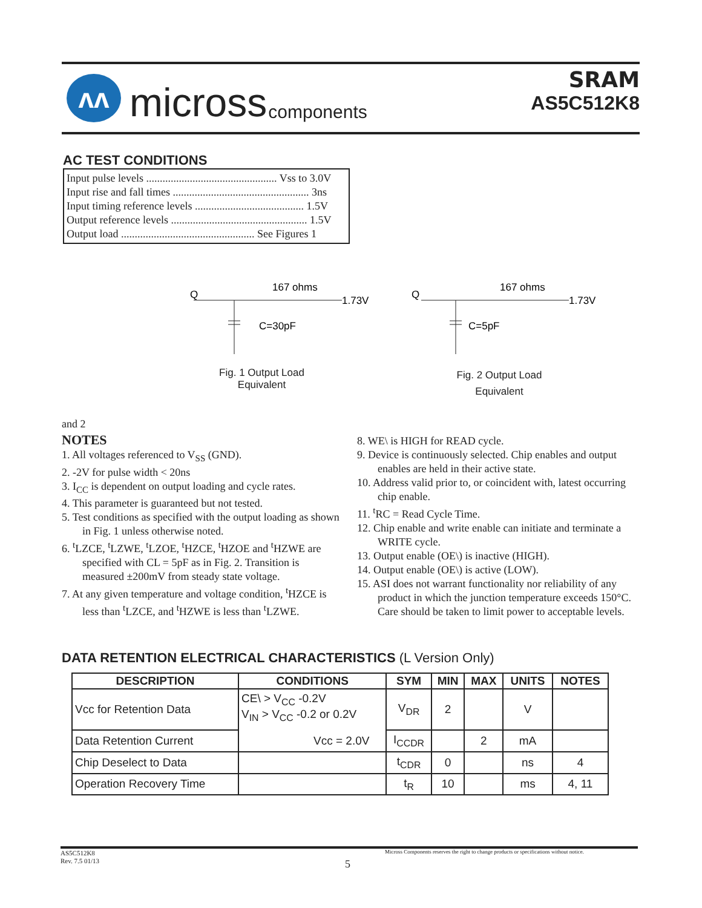ʌʌ
micross components
SRAM
AS5C512K8
AC TEST CONDITIONS
Input pulse levels ................................................ Vss to 3.0V
Input rise and fall times .................................................. 3ns
Input timing reference levels ........................................ 1.5V
Output reference levels .................................................. 1.5V
Output load ................................................. See Figures 1
Q
167 ohms
1.73V
C=30pF
Q
167 ohms
1.73V
C=5pF
Fig. 1 Output Load Equivalent
Fig. 2 Output Load Equivalent
and 2
NOTES
1. All voltages referenced to V<sub>SS</sub> (GND).
2. -2V for pulse width < 20ns
3. I<sub>CC</sub> is dependent on output loading and cycle rates.
4. This parameter is guaranteed but not tested.
5. Test conditions as specified with the output loading as shown in Fig. 1 unless otherwise noted.
6. <sup>t</sup>LZCE, <sup>t</sup>LZWE, <sup>t</sup>LZOE, <sup>t</sup>HZCE, <sup>t</sup>HZOE and <sup>t</sup>HZWE are specified with CL = 5pF as in Fig. 2. Transition is measured ±200mV from steady state voltage.
7. At any given temperature and voltage condition, <sup>t</sup>HZCE is less than <sup>t</sup>LZCE, and <sup>t</sup>HZWE is less than <sup>t</sup>LZWE.
8. WE\ is HIGH for READ cycle.
9. Device is continuously selected. Chip enables and output enables are held in their active state.
10. Address valid prior to, or coincident with, latest occurring chip enable.
11. <sup>t</sup>RC = Read Cycle Time.
12. Chip enable and write enable can initiate and terminate a WRITE cycle.
13. Output enable (OE\) is inactive (HIGH).
14. Output enable (OE\) is active (LOW).
15. ASI does not warrant functionality nor reliability of any product in which the junction temperature exceeds 150°C. Care should be taken to limit power to acceptable levels.
DATA RETENTION ELECTRICAL CHARACTERISTICS (L Version Only)
| DESCRIPTION | CONDITIONS | SYM | MIN | MAX | UNITS | NOTES |
| --- | --- | --- | --- | --- | --- | --- |
| Vcc for Retention Data | CE\ > V<sub>CC</sub> -0.2V V<sub>IN</sub> > V<sub>CC</sub> -0.2 or 0.2V | V<sub>DR</sub> | 2 | | V | |
| Data Retention Current | | I<sub>CCDR</sub> | | 2 | mA | |
| Chip Deselect to Data | | t<sub>CDR</sub> | 0 | | ns | 4 |
| Operation Recovery Time | | t<sub>R</sub> | 10 | | ms | 4, 11 |
Vcc = 2.0V
AS5C512K8
Rev. 7.5 01/13
Micross Components reserves the right to change products or specifications without notice.
5